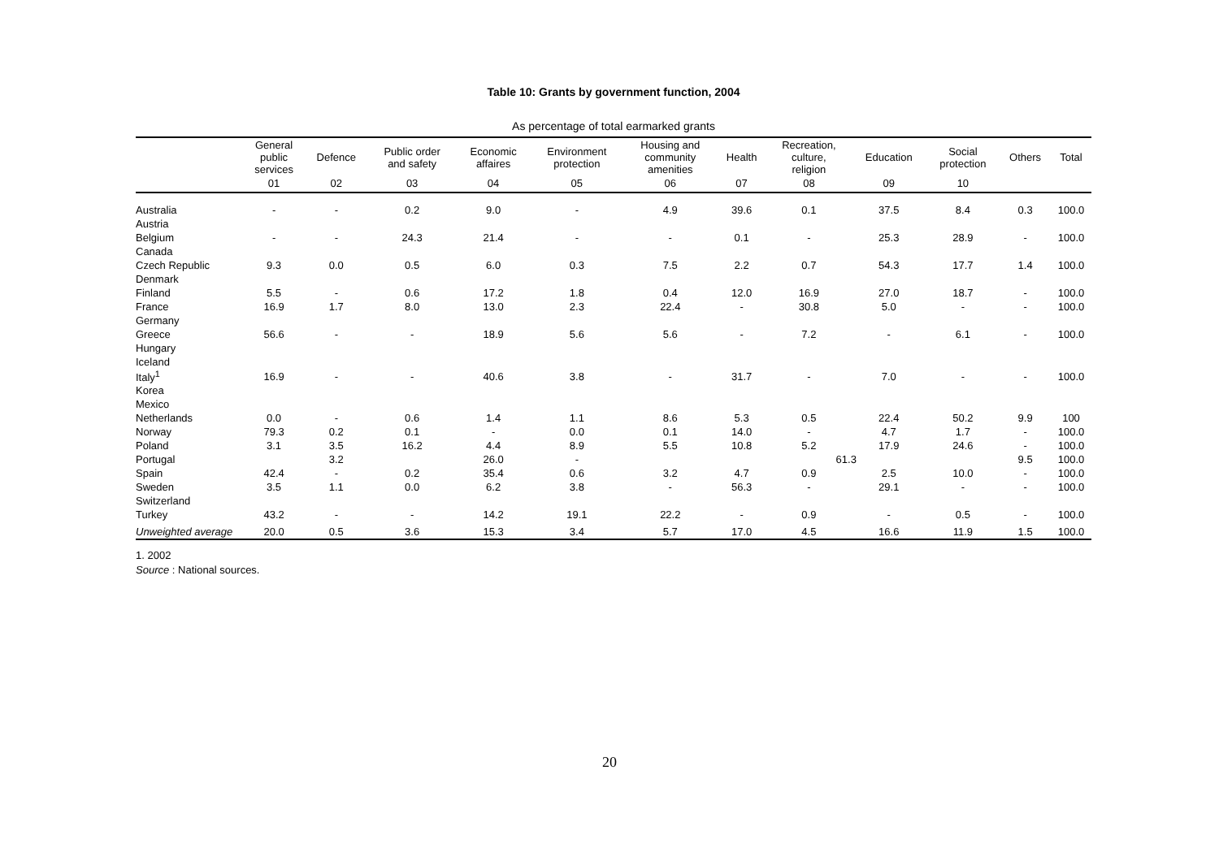Table 10: Grants by government function, 2004
As percentage of total earmarked grants
| | General public services | Defence | Public order and safety | Economic affaires | Environment protection | Housing and community amenities | Health | Recreation, culture, religion | Education | Social protection | Others | Total |
| --- | --- | --- | --- | --- | --- | --- | --- | --- | --- | --- | --- | --- |
| | 01 | 02 | 03 | 04 | 05 | 06 | 07 | 08 | 09 | 10 | | |
| Australia | - | - | 0.2 | 9.0 | - | 4.9 | 39.6 | 0.1 | 37.5 | 8.4 | 0.3 | 100.0 |
| Austria | | | | | | | | | | | | |
| Belgium | - | - | 24.3 | 21.4 | - | - | 0.1 | - | 25.3 | 28.9 | - | 100.0 |
| Canada | | | | | | | | | | | | |
| Czech Republic | 9.3 | 0.0 | 0.5 | 6.0 | 0.3 | 7.5 | 2.2 | 0.7 | 54.3 | 17.7 | 1.4 | 100.0 |
| Denmark | | | | | | | | | | | | |
| Finland | 5.5 | - | 0.6 | 17.2 | 1.8 | 0.4 | 12.0 | 16.9 | 27.0 | 18.7 | - | 100.0 |
| France | 16.9 | 1.7 | 8.0 | 13.0 | 2.3 | 22.4 | - | 30.8 | 5.0 | - | - | 100.0 |
| Germany | | | | | | | | | | | | |
| Greece | 56.6 | - | - | 18.9 | 5.6 | 5.6 | - | 7.2 | - | 6.1 | - | 100.0 |
| Hungary | | | | | | | | | | | | |
| Iceland | | | | | | | | | | | | |
| Italy<sup>1</sup> | 16.9 | - | - | 40.6 | 3.8 | - | 31.7 | - | 7.0 | - | - | 100.0 |
| Korea | | | | | | | | | | | | |
| Mexico | | | | | | | | | | | | |
| Netherlands | 0.0 | - | 0.6 | 1.4 | 1.1 | 8.6 | 5.3 | 0.5 | 22.4 | 50.2 | 9.9 | 100 |
| Norway | 79.3 | 0.2 | 0.1 | - | 0.0 | 0.1 | 14.0 | - | 4.7 | 1.7 | - | 100.0 |
| Poland | 3.1 | 3.5 | 16.2 | 4.4 | 8.9 | 5.5 | 10.8 | 5.2 | 17.9 | 24.6 | - | 100.0 |
| Portugal | | 3.2 | | 26.0 | - | | | 61.3 | | | 9.5 | 100.0 |
| Spain | 42.4 | - | 0.2 | 35.4 | 0.6 | 3.2 | 4.7 | 0.9 | 2.5 | 10.0 | - | 100.0 |
| Sweden | 3.5 | 1.1 | 0.0 | 6.2 | 3.8 | - | 56.3 | - | 29.1 | - | - | 100.0 |
| Switzerland | | | | | | | | | | | | |
| Turkey | 43.2 | - | - | 14.2 | 19.1 | 22.2 | - | 0.9 | - | 0.5 | - | 100.0 |
| Unweighted average | 20.0 | 0.5 | 3.6 | 15.3 | 3.4 | 5.7 | 17.0 | 4.5 | 16.6 | 11.9 | 1.5 | 100.0 |
1. 2002
Source : National sources.
20